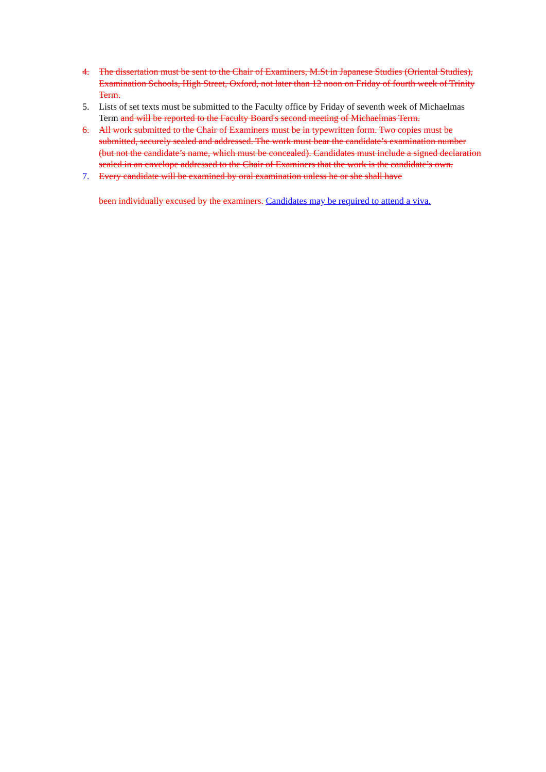4. The dissertation must be sent to the Chair of Examiners, M.St in Japanese Studies (Oriental Studies), Examination Schools, High Street, Oxford, not later than 12 noon on Friday of fourth week of Trinity Term.
5. Lists of set texts must be submitted to the Faculty office by Friday of seventh week of Michaelmas Term and will be reported to the Faculty Board's second meeting of Michaelmas Term.
6. All work submitted to the Chair of Examiners must be in typewritten form. Two copies must be submitted, securely sealed and addressed. The work must bear the candidate’s examination number (but not the candidate’s name, which must be concealed). Candidates must include a signed declaration sealed in an envelope addressed to the Chair of Examiners that the work is the candidate’s own.
7. Every candidate will be examined by oral examination unless he or she shall have
been individually excused by the examiners. Candidates may be required to attend a viva.